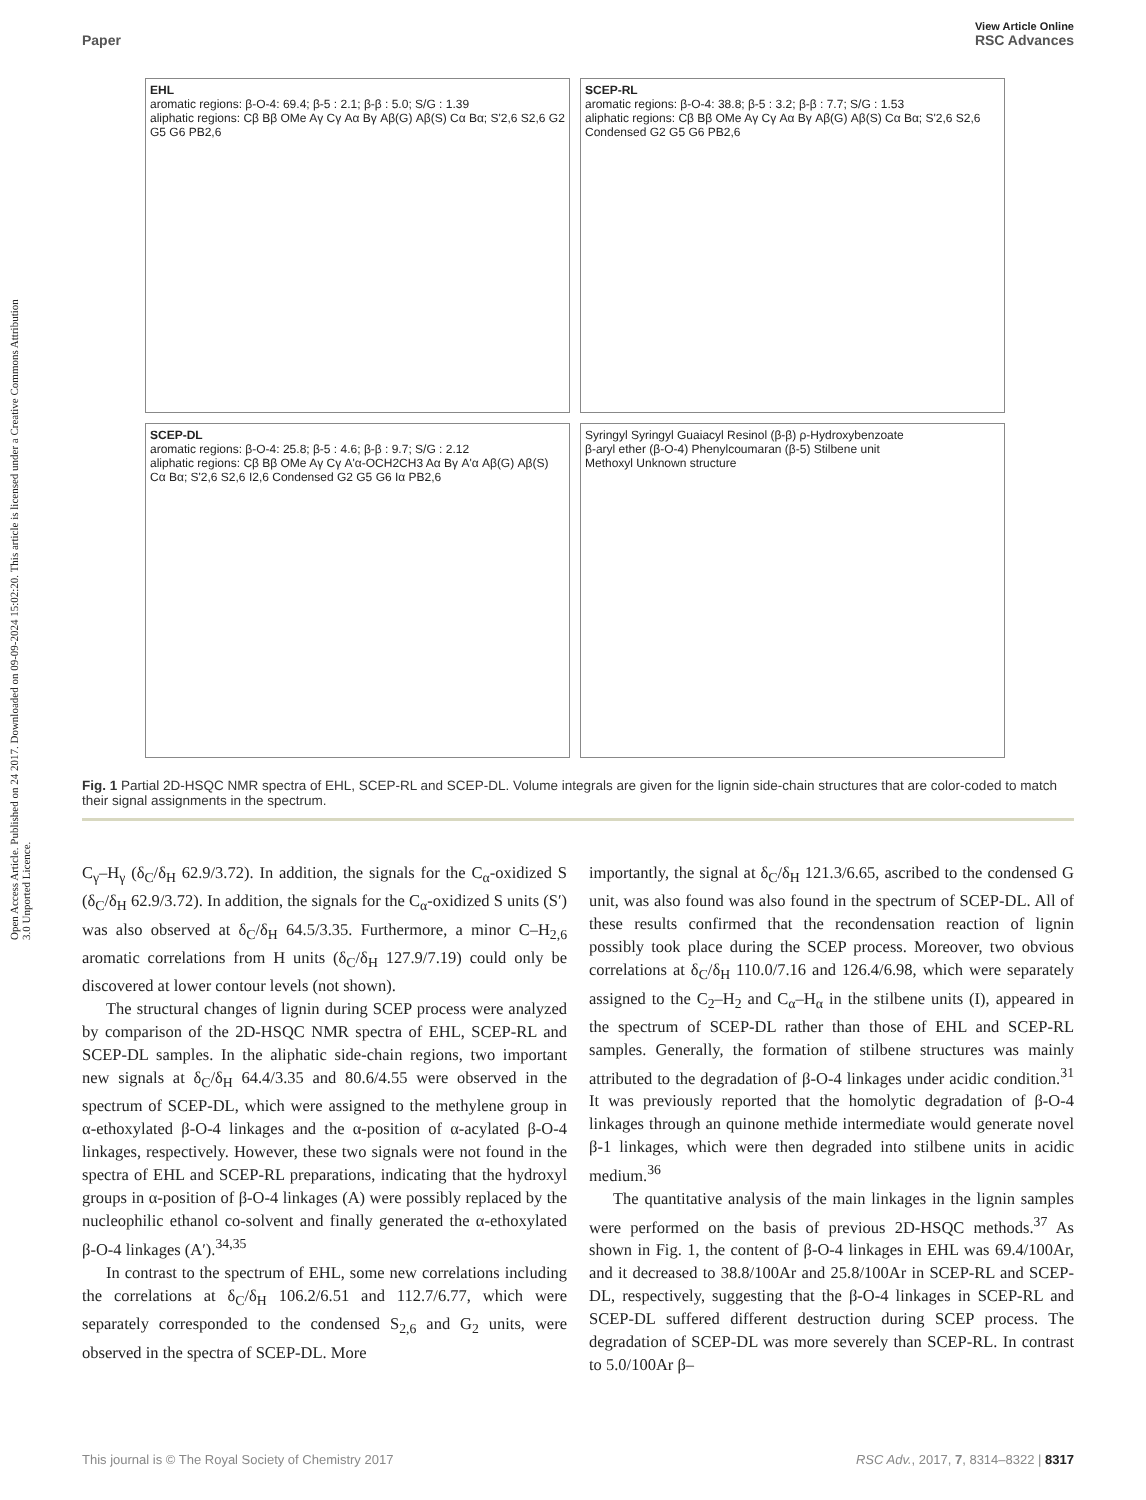Open Access Article. Published on 24 2017. Downloaded on 09-09-2024 15:02:20. This article is licensed under a Creative Commons Attribution 3.0 Unported Licence.
View Article Online
Paper RSC Advances
EHL
aromatic regions: β-O-4: 69.4; β-5 : 2.1; β-β : 5.0; S/G : 1.39
aliphatic regions: Cβ Bβ OMe Aγ Cγ Aα Bγ Aβ(G) Aβ(S) Cα Bα; S'2,6 S2,6 G2 G5 G6 PB2,6
SCEP-RL
aromatic regions: β-O-4: 38.8; β-5 : 3.2; β-β : 7.7; S/G : 1.53
aliphatic regions: Cβ Bβ OMe Aγ Cγ Aα Bγ Aβ(G) Aβ(S) Cα Bα; S'2,6 S2,6 Condensed G2 G5 G6 PB2,6
SCEP-DL
aromatic regions: β-O-4: 25.8; β-5 : 4.6; β-β : 9.7; S/G : 2.12
aliphatic regions: Cβ Bβ OMe Aγ Cγ A'α-OCH2CH3 Aα Bγ A'α Aβ(G) Aβ(S) Cα Bα; S'2,6 S2,6 I2,6 Condensed G2 G5 G6 Iα PB2,6
Syringyl Syringyl Guaiacyl Resinol (β-β) ρ-Hydroxybenzoate
β-aryl ether (β-O-4) Phenylcoumaran (β-5) Stilbene unit
Methoxyl Unknown structure
Fig. 1 Partial 2D-HSQC NMR spectra of EHL, SCEP-RL and SCEP-DL. Volume integrals are given for the lignin side-chain structures that are color-coded to match their signal assignments in the spectrum.
C<sub>γ</sub>–H<sub>γ</sub> (δ<sub>C</sub>/δ<sub>H</sub> 62.9/3.72). In addition, the signals for the C<sub>α</sub>-oxidized S (δ<sub>C</sub>/δ<sub>H</sub> 62.9/3.72). In addition, the signals for the C<sub>α</sub>-oxidized S units (S′) was also observed at δ<sub>C</sub>/δ<sub>H</sub> 64.5/3.35. Furthermore, a minor C–H<sub>2,6</sub> aromatic correlations from H units (δ<sub>C</sub>/δ<sub>H</sub> 127.9/7.19) could only be discovered at lower contour levels (not shown).
The structural changes of lignin during SCEP process were analyzed by comparison of the 2D-HSQC NMR spectra of EHL, SCEP-RL and SCEP-DL samples. In the aliphatic side-chain regions, two important new signals at δ<sub>C</sub>/δ<sub>H</sub> 64.4/3.35 and 80.6/4.55 were observed in the spectrum of SCEP-DL, which were assigned to the methylene group in α-ethoxylated β-O-4 linkages and the α-position of α-acylated β-O-4 linkages, respectively. However, these two signals were not found in the spectra of EHL and SCEP-RL preparations, indicating that the hydroxyl groups in α-position of β-O-4 linkages (A) were possibly replaced by the nucleophilic ethanol co-solvent and finally generated the α-ethoxylated β-O-4 linkages (A′).<sup>34,35</sup>
In contrast to the spectrum of EHL, some new correlations including the correlations at δ<sub>C</sub>/δ<sub>H</sub> 106.2/6.51 and 112.7/6.77, which were separately corresponded to the condensed S<sub>2,6</sub> and G<sub>2</sub> units, were observed in the spectra of SCEP-DL. More
importantly, the signal at δ<sub>C</sub>/δ<sub>H</sub> 121.3/6.65, ascribed to the condensed G unit, was also found was also found in the spectrum of SCEP-DL. All of these results confirmed that the recondensation reaction of lignin possibly took place during the SCEP process. Moreover, two obvious correlations at δ<sub>C</sub>/δ<sub>H</sub> 110.0/7.16 and 126.4/6.98, which were separately assigned to the C<sub>2</sub>–H<sub>2</sub> and C<sub>α</sub>–H<sub>α</sub> in the stilbene units (I), appeared in the spectrum of SCEP-DL rather than those of EHL and SCEP-RL samples. Generally, the formation of stilbene structures was mainly attributed to the degradation of β-O-4 linkages under acidic condition.<sup>31</sup> It was previously reported that the homolytic degradation of β-O-4 linkages through an quinone methide intermediate would generate novel β-1 linkages, which were then degraded into stilbene units in acidic medium.<sup>36</sup>
The quantitative analysis of the main linkages in the lignin samples were performed on the basis of previous 2D-HSQC methods.<sup>37</sup> As shown in Fig. 1, the content of β-O-4 linkages in EHL was 69.4/100Ar, and it decreased to 38.8/100Ar and 25.8/100Ar in SCEP-RL and SCEP-DL, respectively, suggesting that the β-O-4 linkages in SCEP-RL and SCEP-DL suffered different destruction during SCEP process. The degradation of SCEP-DL was more severely than SCEP-RL. In contrast to 5.0/100Ar β–
This journal is © The Royal Society of Chemistry 2017 RSC Adv., 2017, 7, 8314–8322 | 8317